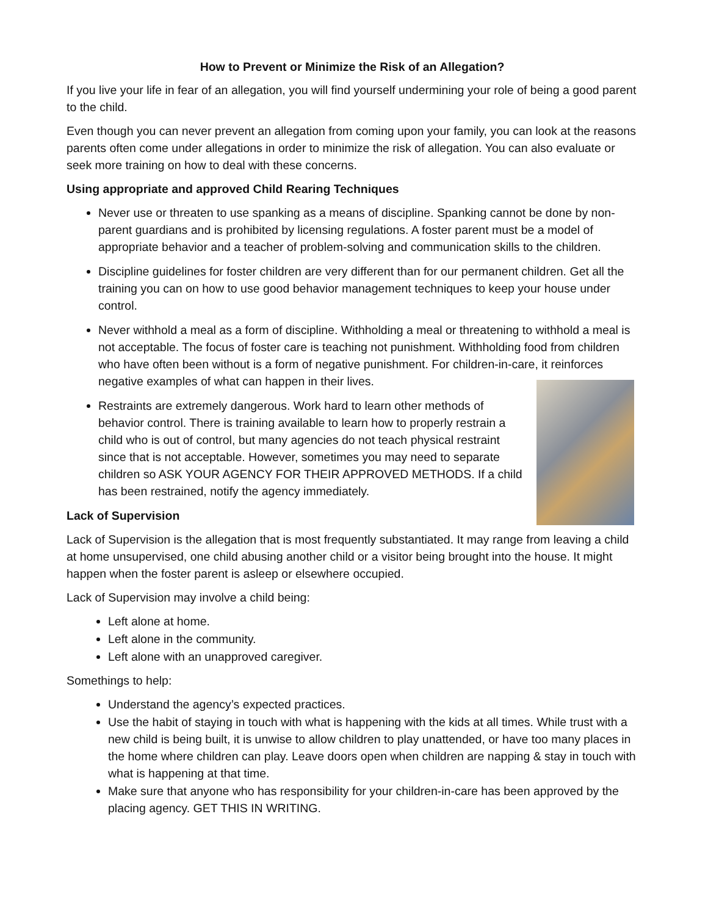How to Prevent or Minimize the Risk of an Allegation?
If you live your life in fear of an allegation, you will find yourself undermining your role of being a good parent to the child.
Even though you can never prevent an allegation from coming upon your family, you can look at the reasons parents often come under allegations in order to minimize the risk of allegation. You can also evaluate or seek more training on how to deal with these concerns.
Using appropriate and approved Child Rearing Techniques
Never use or threaten to use spanking as a means of discipline. Spanking cannot be done by non-parent guardians and is prohibited by licensing regulations. A foster parent must be a model of appropriate behavior and a teacher of problem-solving and communication skills to the children.
Discipline guidelines for foster children are very different than for our permanent children. Get all the training you can on how to use good behavior management techniques to keep your house under control.
Never withhold a meal as a form of discipline. Withholding a meal or threatening to withhold a meal is not acceptable. The focus of foster care is teaching not punishment. Withholding food from children who have often been without is a form of negative punishment. For children-in-care, it reinforces negative examples of what can happen in their lives.
Restraints are extremely dangerous. Work hard to learn other methods of behavior control. There is training available to learn how to properly restrain a child who is out of control, but many agencies do not teach physical restraint since that is not acceptable. However, sometimes you may need to separate children so ASK YOUR AGENCY FOR THEIR APPROVED METHODS. If a child has been restrained, notify the agency immediately.
Lack of Supervision
Lack of Supervision is the allegation that is most frequently substantiated. It may range from leaving a child at home unsupervised, one child abusing another child or a visitor being brought into the house. It might happen when the foster parent is asleep or elsewhere occupied.
Lack of Supervision may involve a child being:
Left alone at home.
Left alone in the community.
Left alone with an unapproved caregiver.
Somethings to help:
Understand the agency’s expected practices.
Use the habit of staying in touch with what is happening with the kids at all times. While trust with a new child is being built, it is unwise to allow children to play unattended, or have too many places in the home where children can play. Leave doors open when children are napping & stay in touch with what is happening at that time.
Make sure that anyone who has responsibility for your children-in-care has been approved by the placing agency. GET THIS IN WRITING.